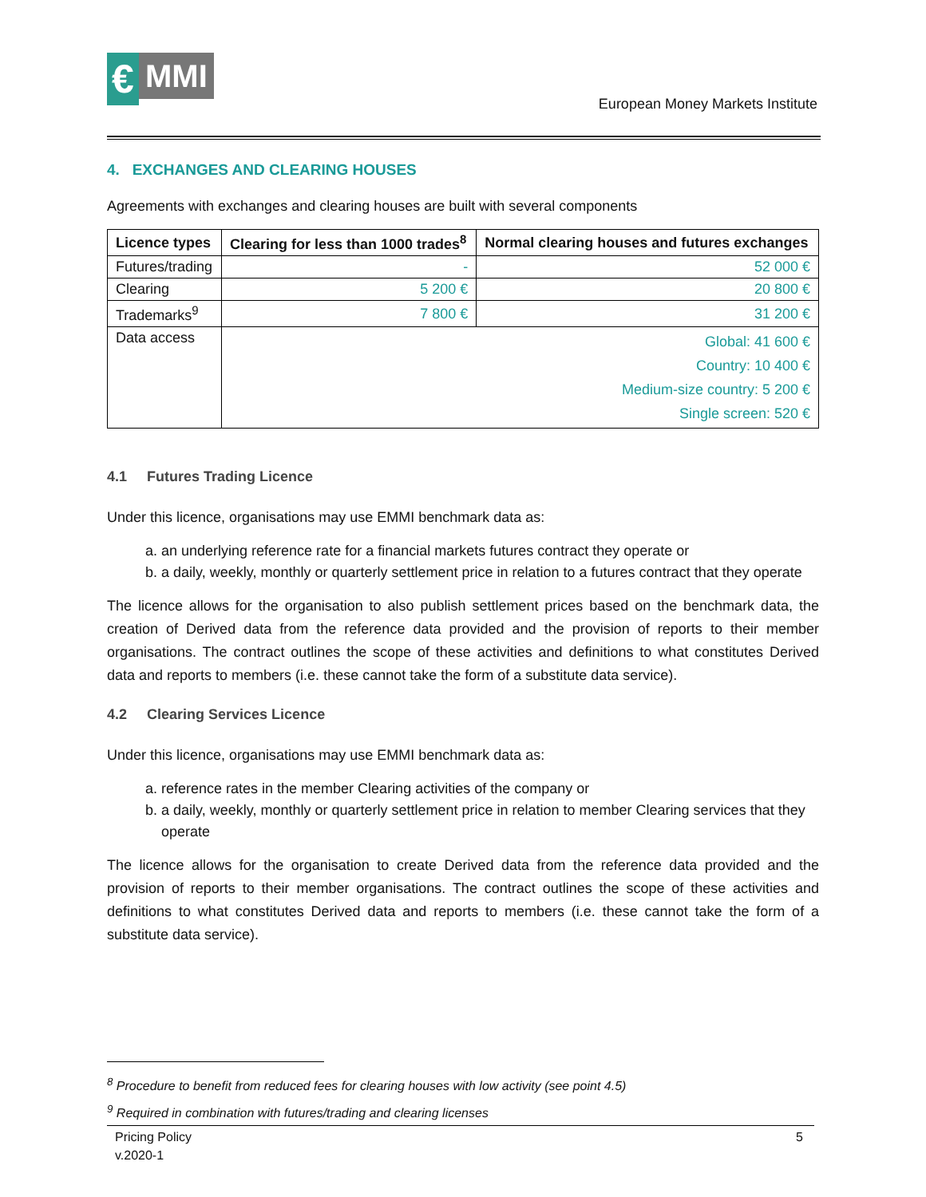€
MMI
European Money Markets Institute
4. EXCHANGES AND CLEARING HOUSES
Agreements with exchanges and clearing houses are built with several components
| Licence types | Clearing for less than 1000 trades<sup>8</sup> | Normal clearing houses and futures exchanges |
| --- | --- | --- |
| Futures/trading | - | 52 000 € |
| Clearing | 5 200 € | 20 800 € |
| Trademarks<sup>9</sup> | 7 800 € | 31 200 € |
| Data access | Global: 41 600 € Country: 10 400 € Medium-size country: 5 200 € Single screen: 520 € | |
4.1 Futures Trading Licence
Under this licence, organisations may use EMMI benchmark data as:
a. an underlying reference rate for a financial markets futures contract they operate or
b. a daily, weekly, monthly or quarterly settlement price in relation to a futures contract that they operate
The licence allows for the organisation to also publish settlement prices based on the benchmark data, the creation of Derived data from the reference data provided and the provision of reports to their member organisations. The contract outlines the scope of these activities and definitions to what constitutes Derived data and reports to members (i.e. these cannot take the form of a substitute data service).
4.2 Clearing Services Licence
Under this licence, organisations may use EMMI benchmark data as:
a. reference rates in the member Clearing activities of the company or
b. a daily, weekly, monthly or quarterly settlement price in relation to member Clearing services that they operate
The licence allows for the organisation to create Derived data from the reference data provided and the provision of reports to their member organisations. The contract outlines the scope of these activities and definitions to what constitutes Derived data and reports to members (i.e. these cannot take the form of a substitute data service).
<sup>8</sup> Procedure to benefit from reduced fees for clearing houses with low activity (see point 4.5)
<sup>9</sup> Required in combination with futures/trading and clearing licenses
Pricing Policy
v.2020-1 5